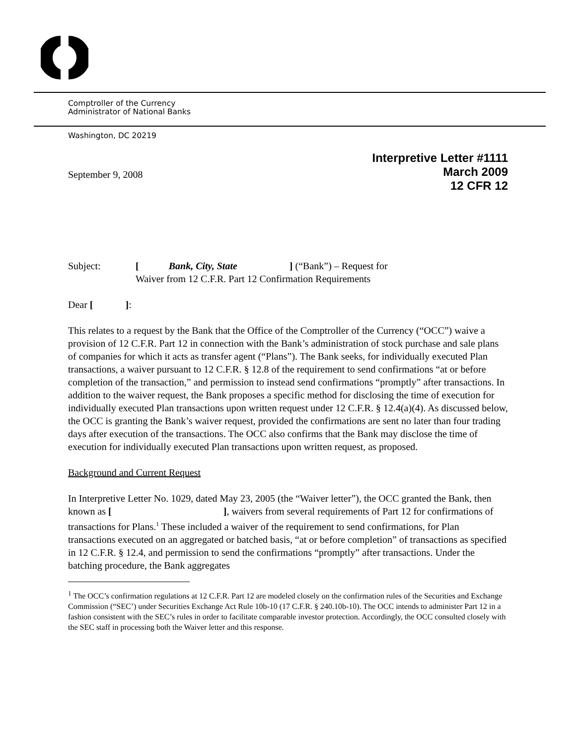Comptroller of the Currency
Administrator of National Banks
Washington, DC 20219
September 9, 2008
Interpretive Letter #1111
March 2009
12 CFR 12
Subject: [ Bank, City, State ] (“Bank”) – Request for
Waiver from 12 C.F.R. Part 12 Confirmation Requirements
Dear [ ]:
This relates to a request by the Bank that the Office of the Comptroller of the Currency (“OCC”) waive a provision of 12 C.F.R. Part 12 in connection with the Bank’s administration of stock purchase and sale plans of companies for which it acts as transfer agent (“Plans”). The Bank seeks, for individually executed Plan transactions, a waiver pursuant to 12 C.F.R. § 12.8 of the requirement to send confirmations “at or before completion of the transaction,” and permission to instead send confirmations “promptly” after transactions. In addition to the waiver request, the Bank proposes a specific method for disclosing the time of execution for individually executed Plan transactions upon written request under 12 C.F.R. § 12.4(a)(4). As discussed below, the OCC is granting the Bank’s waiver request, provided the confirmations are sent no later than four trading days after execution of the transactions. The OCC also confirms that the Bank may disclose the time of execution for individually executed Plan transactions upon written request, as proposed.
Background and Current Request
In Interpretive Letter No. 1029, dated May 23, 2005 (the “Waiver letter”), the OCC granted the Bank, then known as [ ], waivers from several requirements of Part 12 for confirmations of transactions for Plans.<sup>1</sup> These included a waiver of the requirement to send confirmations, for Plan transactions executed on an aggregated or batched basis, “at or before completion” of transactions as specified in 12 C.F.R. § 12.4, and permission to send the confirmations “promptly” after transactions. Under the batching procedure, the Bank aggregates
<sup>1</sup> The OCC’s confirmation regulations at 12 C.F.R. Part 12 are modeled closely on the confirmation rules of the Securities and Exchange Commission (“SEC’) under Securities Exchange Act Rule 10b-10 (17 C.F.R. § 240.10b-10). The OCC intends to administer Part 12 in a fashion consistent with the SEC’s rules in order to facilitate comparable investor protection. Accordingly, the OCC consulted closely with the SEC staff in processing both the Waiver letter and this response.